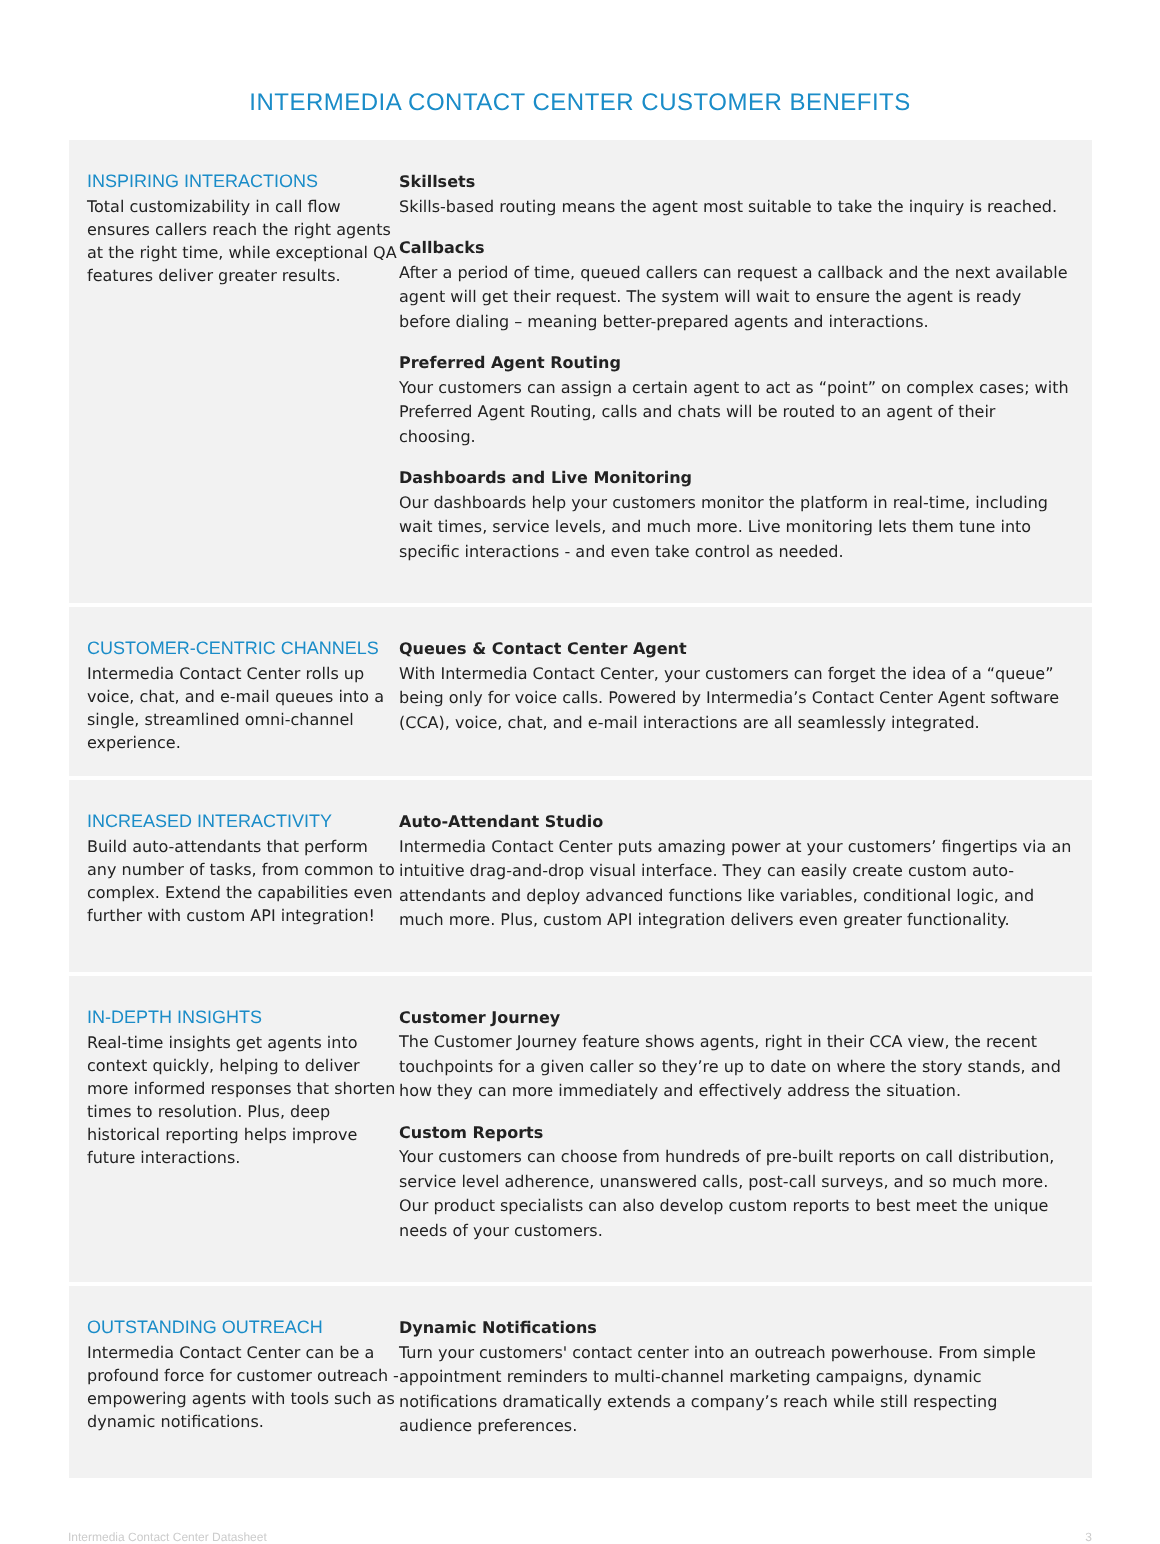INTERMEDIA CONTACT CENTER CUSTOMER BENEFITS
INSPIRING INTERACTIONS
Total customizability in call flow ensures callers reach the right agents at the right time, while exceptional QA features deliver greater results.
Skillsets
Skills-based routing means the agent most suitable to take the inquiry is reached.
Callbacks
After a period of time, queued callers can request a callback and the next available agent will get their request. The system will wait to ensure the agent is ready before dialing – meaning better-prepared agents and interactions.
Preferred Agent Routing
Your customers can assign a certain agent to act as “point” on complex cases; with Preferred Agent Routing, calls and chats will be routed to an agent of their choosing.
Dashboards and Live Monitoring
Our dashboards help your customers monitor the platform in real-time, including wait times, service levels, and much more. Live monitoring lets them tune into specific interactions - and even take control as needed.
CUSTOMER-CENTRIC CHANNELS
Intermedia Contact Center rolls up voice, chat, and e-mail queues into a single, streamlined omni-channel experience.
Queues & Contact Center Agent
With Intermedia Contact Center, your customers can forget the idea of a “queue” being only for voice calls. Powered by Intermedia’s Contact Center Agent software (CCA), voice, chat, and e-mail interactions are all seamlessly integrated.
INCREASED INTERACTIVITY
Build auto-attendants that perform any number of tasks, from common to complex. Extend the capabilities even further with custom API integration!
Auto-Attendant Studio
Intermedia Contact Center puts amazing power at your customers’ fingertips via an intuitive drag-and-drop visual interface. They can easily create custom auto-attendants and deploy advanced functions like variables, conditional logic, and much more. Plus, custom API integration delivers even greater functionality.
IN-DEPTH INSIGHTS
Real-time insights get agents into context quickly, helping to deliver more informed responses that shorten times to resolution. Plus, deep historical reporting helps improve future interactions.
Customer Journey
The Customer Journey feature shows agents, right in their CCA view, the recent touchpoints for a given caller so they’re up to date on where the story stands, and how they can more immediately and effectively address the situation.
Custom Reports
Your customers can choose from hundreds of pre-built reports on call distribution, service level adherence, unanswered calls, post-call surveys, and so much more. Our product specialists can also develop custom reports to best meet the unique needs of your customers.
OUTSTANDING OUTREACH
Intermedia Contact Center can be a profound force for customer outreach - empowering agents with tools such as dynamic notifications.
Dynamic Notifications
Turn your customers' contact center into an outreach powerhouse. From simple appointment reminders to multi-channel marketing campaigns, dynamic notifications dramatically extends a company’s reach while still respecting audience preferences.
Intermedia Contact Center Datasheet 3